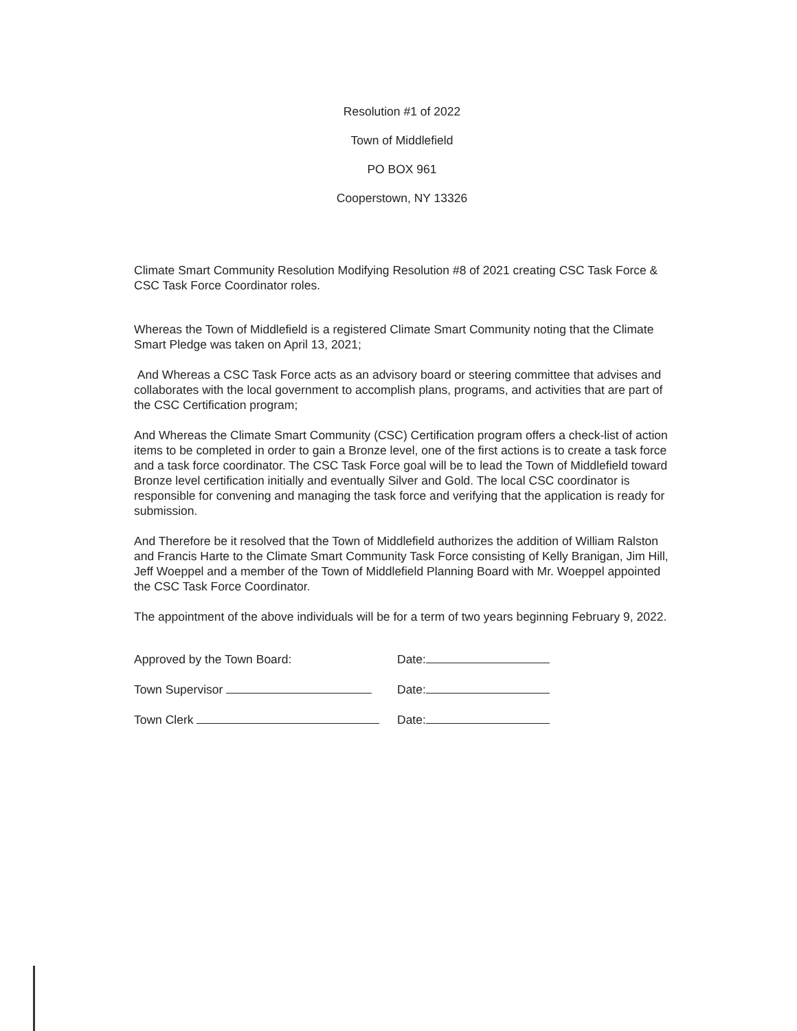Resolution #1 of 2022
Town of Middlefield
PO BOX 961
Cooperstown, NY 13326
Climate Smart Community Resolution Modifying Resolution #8 of 2021 creating CSC Task Force & CSC Task Force Coordinator roles.
Whereas the Town of Middlefield is a registered Climate Smart Community noting that the Climate Smart Pledge was taken on April 13, 2021;
And Whereas a CSC Task Force acts as an advisory board or steering committee that advises and collaborates with the local government to accomplish plans, programs, and activities that are part of the CSC Certification program;
And Whereas the Climate Smart Community (CSC) Certification program offers a check-list of action items to be completed in order to gain a Bronze level, one of the first actions is to create a task force and a task force coordinator. The CSC Task Force goal will be to lead the Town of Middlefield toward Bronze level certification initially and eventually Silver and Gold. The local CSC coordinator is responsible for convening and managing the task force and verifying that the application is ready for submission.
And Therefore be it resolved that the Town of Middlefield authorizes the addition of William Ralston and Francis Harte to the Climate Smart Community Task Force consisting of Kelly Branigan, Jim Hill, Jeff Woeppel and a member of the Town of Middlefield Planning Board with Mr. Woeppel appointed the CSC Task Force Coordinator.
The appointment of the above individuals will be for a term of two years beginning February 9, 2022.
Approved by the Town Board: Date:
Town Supervisor Date:
Town Clerk Date: